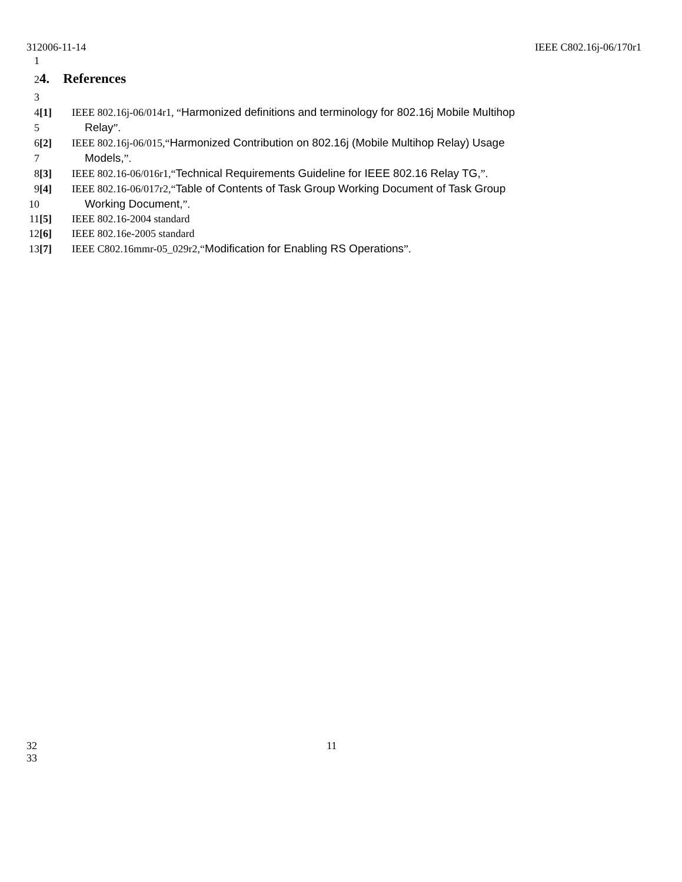312006-11-14 IEEE C802.16j-06/170r1
1
2
4. References
3
4 [1] IEEE 802.16j-06/014r1, “Harmonized definitions and terminology for 802.16j Mobile Multihop
5 Relay”.
6 [2] IEEE 802.16j-06/015,“Harmonized Contribution on 802.16j (Mobile Multihop Relay) Usage
7 Models,”.
8 [3] IEEE 802.16-06/016r1,“Technical Requirements Guideline for IEEE 802.16 Relay TG,”.
9 [4] IEEE 802.16-06/017r2,“Table of Contents of Task Group Working Document of Task Group
10 Working Document,”.
11 [5] IEEE 802.16-2004 standard
12 [6] IEEE 802.16e-2005 standard
13 [7] IEEE C802.16mmr-05_029r2,“Modification for Enabling RS Operations”.
32 11
33